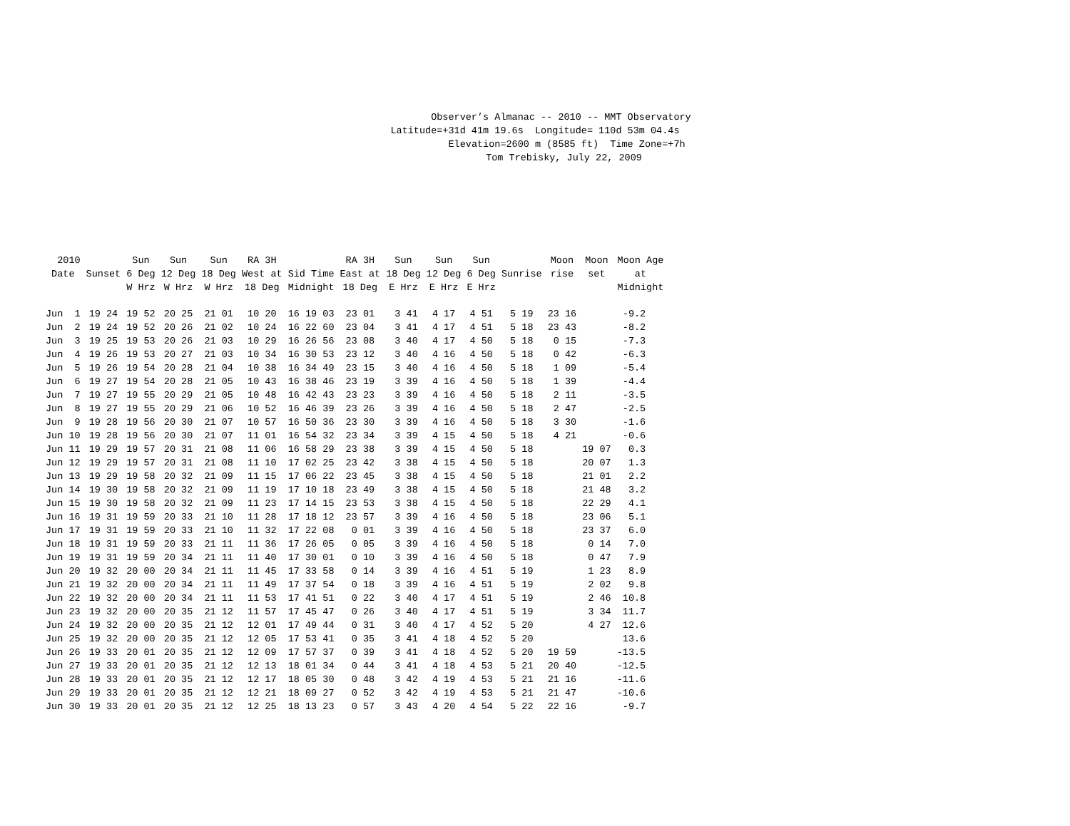Observer’s Almanac -- 2010 -- MMT Observatory Latitude=+31d 41m 19.6s Longitude= 110d 53m 04.4s Elevation=2600 m (8585 ft) Time Zone=+7h Tom Trebisky, July 22, 2009
| 2010 Date | Sunset | Sun 6 Deg W Hrz | Sun 12 Deg W Hrz | Sun 18 Deg W Hrz | RA 3H West at 18 Deg | Sid Time Midnight | RA 3H East at 18 Deg | Sun 18 Deg E Hrz | Sun 12 Deg E Hrz | Sun 6 Deg E Hrz | Sunrise | Moon rise | Moon set | Moon Age at Midnight |
| --- | --- | --- | --- | --- | --- | --- | --- | --- | --- | --- | --- | --- | --- | --- |
| Jun 1 | 19 24 | 19 52 | 20 25 | 21 01 | 10 20 | 16 19 03 | 23 01 | 3 41 | 4 17 | 4 51 | 5 19 | 23 16 | | -9.2 |
| Jun 2 | 19 24 | 19 52 | 20 26 | 21 02 | 10 24 | 16 22 60 | 23 04 | 3 41 | 4 17 | 4 51 | 5 18 | 23 43 | | -8.2 |
| Jun 3 | 19 25 | 19 53 | 20 26 | 21 03 | 10 29 | 16 26 56 | 23 08 | 3 40 | 4 17 | 4 50 | 5 18 | 0 15 | | -7.3 |
| Jun 4 | 19 26 | 19 53 | 20 27 | 21 03 | 10 34 | 16 30 53 | 23 12 | 3 40 | 4 16 | 4 50 | 5 18 | 0 42 | | -6.3 |
| Jun 5 | 19 26 | 19 54 | 20 28 | 21 04 | 10 38 | 16 34 49 | 23 15 | 3 40 | 4 16 | 4 50 | 5 18 | 1 09 | | -5.4 |
| Jun 6 | 19 27 | 19 54 | 20 28 | 21 05 | 10 43 | 16 38 46 | 23 19 | 3 39 | 4 16 | 4 50 | 5 18 | 1 39 | | -4.4 |
| Jun 7 | 19 27 | 19 55 | 20 29 | 21 05 | 10 48 | 16 42 43 | 23 23 | 3 39 | 4 16 | 4 50 | 5 18 | 2 11 | | -3.5 |
| Jun 8 | 19 27 | 19 55 | 20 29 | 21 06 | 10 52 | 16 46 39 | 23 26 | 3 39 | 4 16 | 4 50 | 5 18 | 2 47 | | -2.5 |
| Jun 9 | 19 28 | 19 56 | 20 30 | 21 07 | 10 57 | 16 50 36 | 23 30 | 3 39 | 4 16 | 4 50 | 5 18 | 3 30 | | -1.6 |
| Jun 10 | 19 28 | 19 56 | 20 30 | 21 07 | 11 01 | 16 54 32 | 23 34 | 3 39 | 4 15 | 4 50 | 5 18 | 4 21 | | -0.6 |
| Jun 11 | 19 29 | 19 57 | 20 31 | 21 08 | 11 06 | 16 58 29 | 23 38 | 3 39 | 4 15 | 4 50 | 5 18 | | 19 07 | 0.3 |
| Jun 12 | 19 29 | 19 57 | 20 31 | 21 08 | 11 10 | 17 02 25 | 23 42 | 3 38 | 4 15 | 4 50 | 5 18 | | 20 07 | 1.3 |
| Jun 13 | 19 29 | 19 58 | 20 32 | 21 09 | 11 15 | 17 06 22 | 23 45 | 3 38 | 4 15 | 4 50 | 5 18 | | 21 01 | 2.2 |
| Jun 14 | 19 30 | 19 58 | 20 32 | 21 09 | 11 19 | 17 10 18 | 23 49 | 3 38 | 4 15 | 4 50 | 5 18 | | 21 48 | 3.2 |
| Jun 15 | 19 30 | 19 58 | 20 32 | 21 09 | 11 23 | 17 14 15 | 23 53 | 3 38 | 4 15 | 4 50 | 5 18 | | 22 29 | 4.1 |
| Jun 16 | 19 31 | 19 59 | 20 33 | 21 10 | 11 28 | 17 18 12 | 23 57 | 3 39 | 4 16 | 4 50 | 5 18 | | 23 06 | 5.1 |
| Jun 17 | 19 31 | 19 59 | 20 33 | 21 10 | 11 32 | 17 22 08 | 0 01 | 3 39 | 4 16 | 4 50 | 5 18 | | 23 37 | 6.0 |
| Jun 18 | 19 31 | 19 59 | 20 33 | 21 11 | 11 36 | 17 26 05 | 0 05 | 3 39 | 4 16 | 4 50 | 5 18 | | 0 14 | 7.0 |
| Jun 19 | 19 31 | 19 59 | 20 34 | 21 11 | 11 40 | 17 30 01 | 0 10 | 3 39 | 4 16 | 4 50 | 5 18 | | 0 47 | 7.9 |
| Jun 20 | 19 32 | 20 00 | 20 34 | 21 11 | 11 45 | 17 33 58 | 0 14 | 3 39 | 4 16 | 4 51 | 5 19 | | 1 23 | 8.9 |
| Jun 21 | 19 32 | 20 00 | 20 34 | 21 11 | 11 49 | 17 37 54 | 0 18 | 3 39 | 4 16 | 4 51 | 5 19 | | 2 02 | 9.8 |
| Jun 22 | 19 32 | 20 00 | 20 34 | 21 11 | 11 53 | 17 41 51 | 0 22 | 3 40 | 4 17 | 4 51 | 5 19 | | 2 46 | 10.8 |
| Jun 23 | 19 32 | 20 00 | 20 35 | 21 12 | 11 57 | 17 45 47 | 0 26 | 3 40 | 4 17 | 4 51 | 5 19 | | 3 34 | 11.7 |
| Jun 24 | 19 32 | 20 00 | 20 35 | 21 12 | 12 01 | 17 49 44 | 0 31 | 3 40 | 4 17 | 4 52 | 5 20 | | 4 27 | 12.6 |
| Jun 25 | 19 32 | 20 00 | 20 35 | 21 12 | 12 05 | 17 53 41 | 0 35 | 3 41 | 4 18 | 4 52 | 5 20 | | | 13.6 |
| Jun 26 | 19 33 | 20 01 | 20 35 | 21 12 | 12 09 | 17 57 37 | 0 39 | 3 41 | 4 18 | 4 52 | 5 20 | 19 59 | | -13.5 |
| Jun 27 | 19 33 | 20 01 | 20 35 | 21 12 | 12 13 | 18 01 34 | 0 44 | 3 41 | 4 18 | 4 53 | 5 21 | 20 40 | | -12.5 |
| Jun 28 | 19 33 | 20 01 | 20 35 | 21 12 | 12 17 | 18 05 30 | 0 48 | 3 42 | 4 19 | 4 53 | 5 21 | 21 16 | | -11.6 |
| Jun 29 | 19 33 | 20 01 | 20 35 | 21 12 | 12 21 | 18 09 27 | 0 52 | 3 42 | 4 19 | 4 53 | 5 21 | 21 47 | | -10.6 |
| Jun 30 | 19 33 | 20 01 | 20 35 | 21 12 | 12 25 | 18 13 23 | 0 57 | 3 43 | 4 20 | 4 54 | 5 22 | 22 16 | | -9.7 |